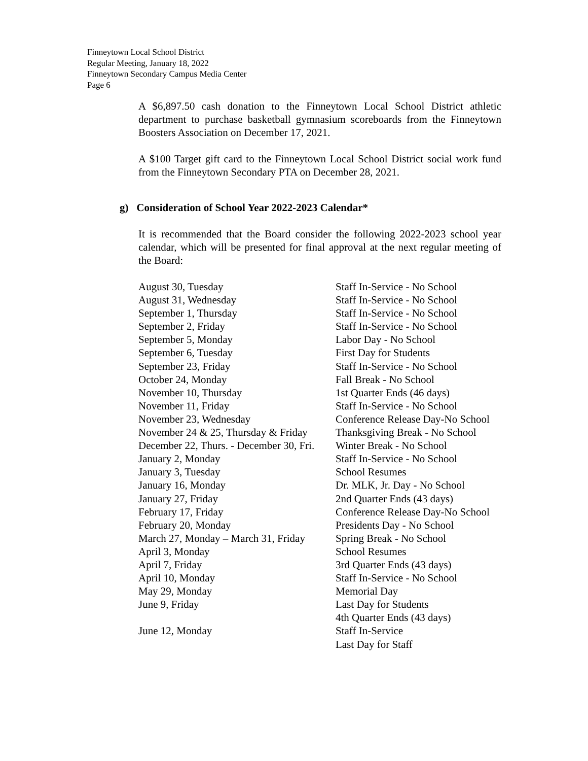Finneytown Local School District
Regular Meeting, January 18, 2022
Finneytown Secondary Campus Media Center
Page 6
A $6,897.50 cash donation to the Finneytown Local School District athletic department to purchase basketball gymnasium scoreboards from the Finneytown Boosters Association on December 17, 2021.
A $100 Target gift card to the Finneytown Local School District social work fund from the Finneytown Secondary PTA on December 28, 2021.
g) Consideration of School Year 2022-2023 Calendar*
It is recommended that the Board consider the following 2022-2023 school year calendar, which will be presented for final approval at the next regular meeting of the Board:
| August 30, Tuesday | Staff In-Service - No School |
| August 31, Wednesday | Staff In-Service - No School |
| September 1, Thursday | Staff In-Service - No School |
| September 2, Friday | Staff In-Service - No School |
| September 5, Monday | Labor Day - No School |
| September 6, Tuesday | First Day for Students |
| September 23, Friday | Staff In-Service - No School |
| October 24, Monday | Fall Break - No School |
| November 10, Thursday | 1st Quarter Ends (46 days) |
| November 11, Friday | Staff In-Service - No School |
| November 23, Wednesday | Conference Release Day-No School |
| November 24 & 25, Thursday & Friday | Thanksgiving Break - No School |
| December 22, Thurs. - December 30, Fri. | Winter Break - No School |
| January 2, Monday | Staff In-Service - No School |
| January 3, Tuesday | School Resumes |
| January 16, Monday | Dr. MLK, Jr. Day - No School |
| January 27, Friday | 2nd Quarter Ends (43 days) |
| February 17, Friday | Conference Release Day-No School |
| February 20, Monday | Presidents Day - No School |
| March 27, Monday – March 31, Friday | Spring Break - No School |
| April 3, Monday | School Resumes |
| April 7, Friday | 3rd Quarter Ends (43 days) |
| April 10, Monday | Staff In-Service - No School |
| May 29, Monday | Memorial Day |
| June 9, Friday | Last Day for Students 4th Quarter Ends (43 days) |
| June 12, Monday | Staff In-Service Last Day for Staff |